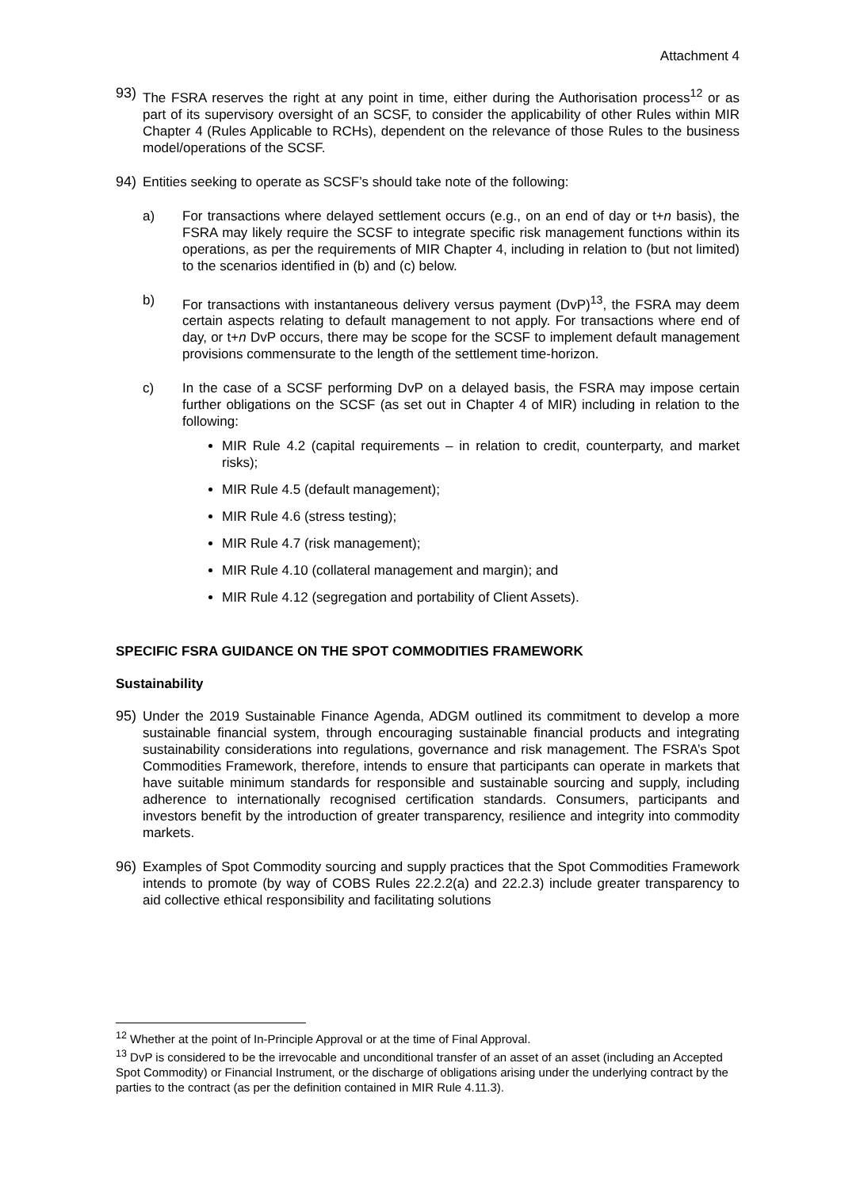Attachment 4
93) The FSRA reserves the right at any point in time, either during the Authorisation process<sup>12</sup> or as part of its supervisory oversight of an SCSF, to consider the applicability of other Rules within MIR Chapter 4 (Rules Applicable to RCHs), dependent on the relevance of those Rules to the business model/operations of the SCSF.
94) Entities seeking to operate as SCSF’s should take note of the following:
a) For transactions where delayed settlement occurs (e.g., on an end of day or t+n basis), the FSRA may likely require the SCSF to integrate specific risk management functions within its operations, as per the requirements of MIR Chapter 4, including in relation to (but not limited) to the scenarios identified in (b) and (c) below.
b) For transactions with instantaneous delivery versus payment (DvP)<sup>13</sup>, the FSRA may deem certain aspects relating to default management to not apply. For transactions where end of day, or t+n DvP occurs, there may be scope for the SCSF to implement default management provisions commensurate to the length of the settlement time-horizon.
c) In the case of a SCSF performing DvP on a delayed basis, the FSRA may impose certain further obligations on the SCSF (as set out in Chapter 4 of MIR) including in relation to the following:
MIR Rule 4.2 (capital requirements – in relation to credit, counterparty, and market risks);
MIR Rule 4.5 (default management);
MIR Rule 4.6 (stress testing);
MIR Rule 4.7 (risk management);
MIR Rule 4.10 (collateral management and margin); and
MIR Rule 4.12 (segregation and portability of Client Assets).
SPECIFIC FSRA GUIDANCE ON THE SPOT COMMODITIES FRAMEWORK
Sustainability
95) Under the 2019 Sustainable Finance Agenda, ADGM outlined its commitment to develop a more sustainable financial system, through encouraging sustainable financial products and integrating sustainability considerations into regulations, governance and risk management. The FSRA’s Spot Commodities Framework, therefore, intends to ensure that participants can operate in markets that have suitable minimum standards for responsible and sustainable sourcing and supply, including adherence to internationally recognised certification standards. Consumers, participants and investors benefit by the introduction of greater transparency, resilience and integrity into commodity markets.
96) Examples of Spot Commodity sourcing and supply practices that the Spot Commodities Framework intends to promote (by way of COBS Rules 22.2.2(a) and 22.2.3) include greater transparency to aid collective ethical responsibility and facilitating solutions
<sup>12</sup> Whether at the point of In-Principle Approval or at the time of Final Approval.
<sup>13</sup> DvP is considered to be the irrevocable and unconditional transfer of an asset of an asset (including an Accepted Spot Commodity) or Financial Instrument, or the discharge of obligations arising under the underlying contract by the parties to the contract (as per the definition contained in MIR Rule 4.11.3).